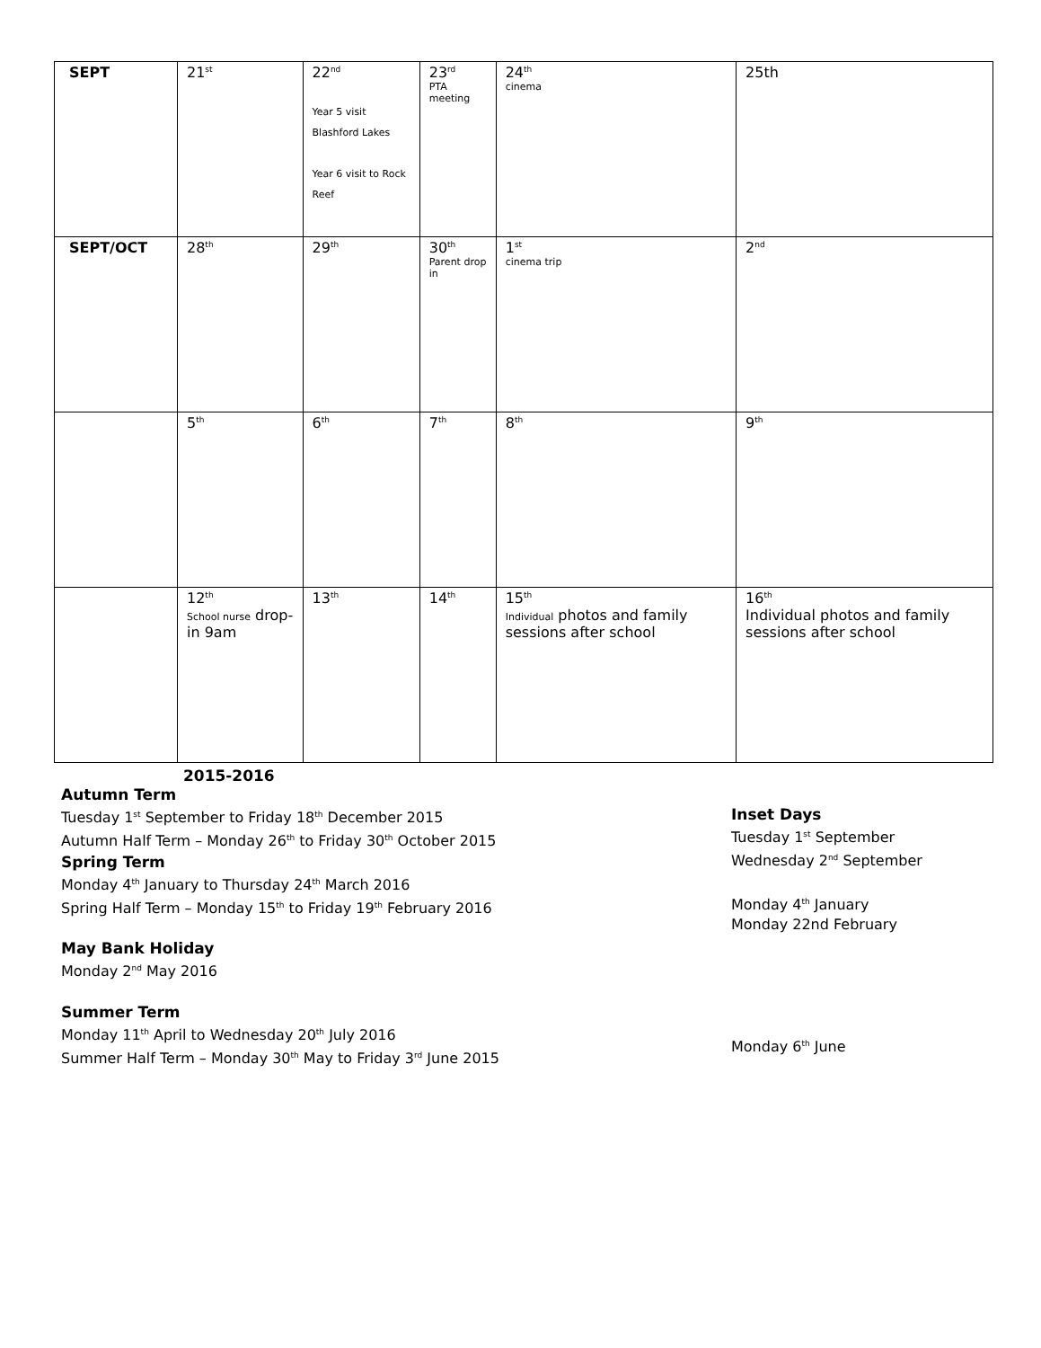| SEPT | 21<sup>st</sup> | 22<sup>nd</sup> Year 5 visit Blashford Lakes Year 6 visit to Rock Reef | 23<sup>rd</sup> PTA meeting | 24<sup>th</sup> cinema | 25th |
| SEPT/OCT | 28<sup>th</sup> | 29<sup>th</sup> | 30<sup>th</sup> Parent drop in | 1<sup>st</sup> cinema trip | 2<sup>nd</sup> |
| | 5<sup>th</sup> | 6<sup>th</sup> | 7<sup>th</sup> | 8<sup>th</sup> | 9<sup>th</sup> |
| | 12<sup>th</sup> School nurse drop-in 9am | 13<sup>th</sup> | 14<sup>th</sup> | 15<sup>th</sup> Individual photos and family sessions after school | 16<sup>th</sup> Individual photos and family sessions after school |
2015-2016
Autumn Term
Tuesday 1<sup>st</sup> September to Friday 18<sup>th</sup> December 2015
Autumn Half Term – Monday 26<sup>th</sup> to Friday 30<sup>th</sup> October 2015
Spring Term
Monday 4<sup>th</sup> January to Thursday 24<sup>th</sup> March 2016
Spring Half Term – Monday 15<sup>th</sup> to Friday 19<sup>th</sup> February 2016
May Bank Holiday
Monday 2<sup>nd</sup> May 2016
Summer Term
Monday 11<sup>th</sup> April to Wednesday 20<sup>th</sup> July 2016
Summer Half Term – Monday 30<sup>th</sup> May to Friday 3<sup>rd</sup> June 2015
Inset Days
Tuesday 1<sup>st</sup> September
Wednesday 2<sup>nd</sup> September
Monday 4<sup>th</sup> January
Monday 22nd February
Monday 6<sup>th</sup> June